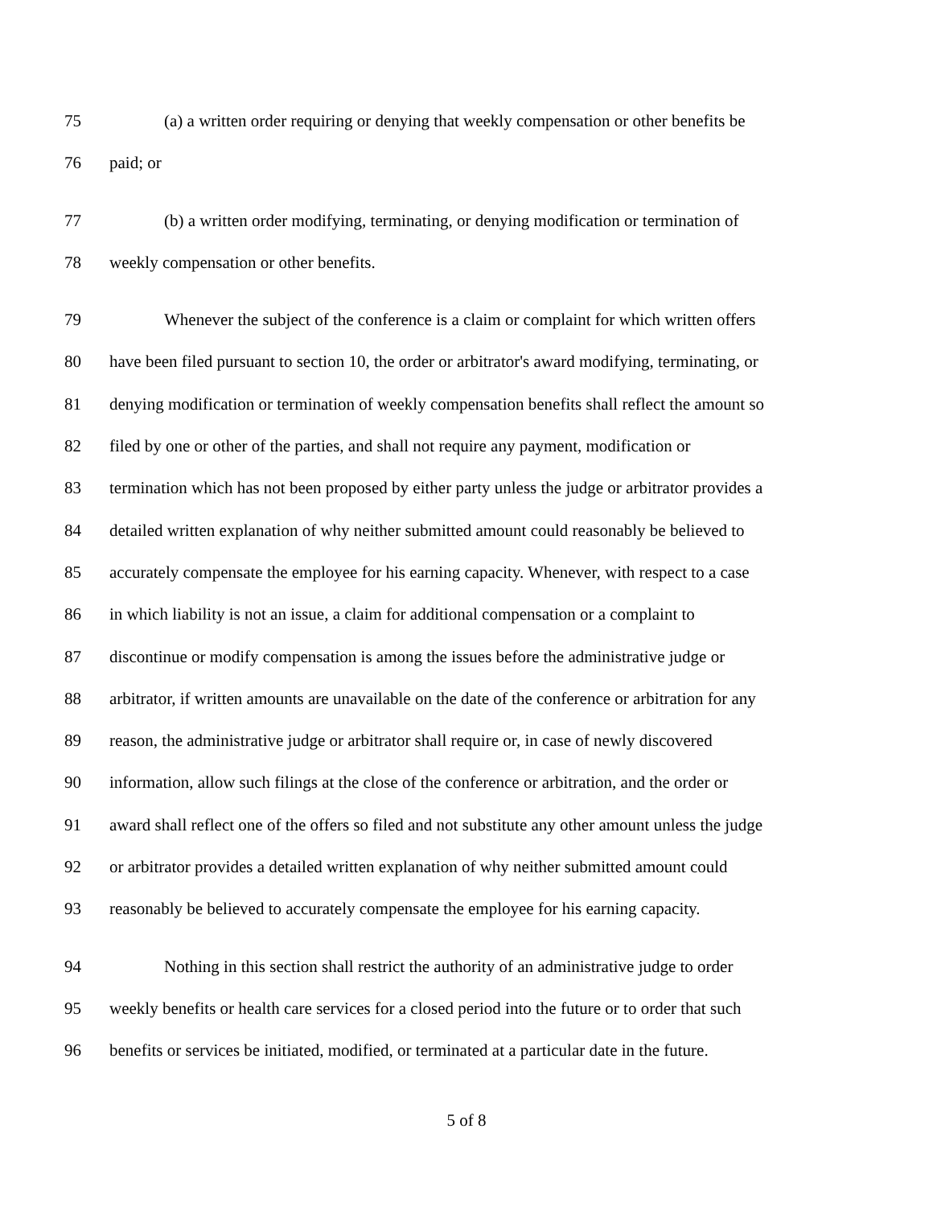75 (a) a written order requiring or denying that weekly compensation or other benefits be
76 paid; or
77 (b) a written order modifying, terminating, or denying modification or termination of
78 weekly compensation or other benefits.
79 Whenever the subject of the conference is a claim or complaint for which written offers
80 have been filed pursuant to section 10, the order or arbitrator's award modifying, terminating, or
81 denying modification or termination of weekly compensation benefits shall reflect the amount so
82 filed by one or other of the parties, and shall not require any payment, modification or
83 termination which has not been proposed by either party unless the judge or arbitrator provides a
84 detailed written explanation of why neither submitted amount could reasonably be believed to
85 accurately compensate the employee for his earning capacity. Whenever, with respect to a case
86 in which liability is not an issue, a claim for additional compensation or a complaint to
87 discontinue or modify compensation is among the issues before the administrative judge or
88 arbitrator, if written amounts are unavailable on the date of the conference or arbitration for any
89 reason, the administrative judge or arbitrator shall require or, in case of newly discovered
90 information, allow such filings at the close of the conference or arbitration, and the order or
91 award shall reflect one of the offers so filed and not substitute any other amount unless the judge
92 or arbitrator provides a detailed written explanation of why neither submitted amount could
93 reasonably be believed to accurately compensate the employee for his earning capacity.
94 Nothing in this section shall restrict the authority of an administrative judge to order
95 weekly benefits or health care services for a closed period into the future or to order that such
96 benefits or services be initiated, modified, or terminated at a particular date in the future.
5 of 8